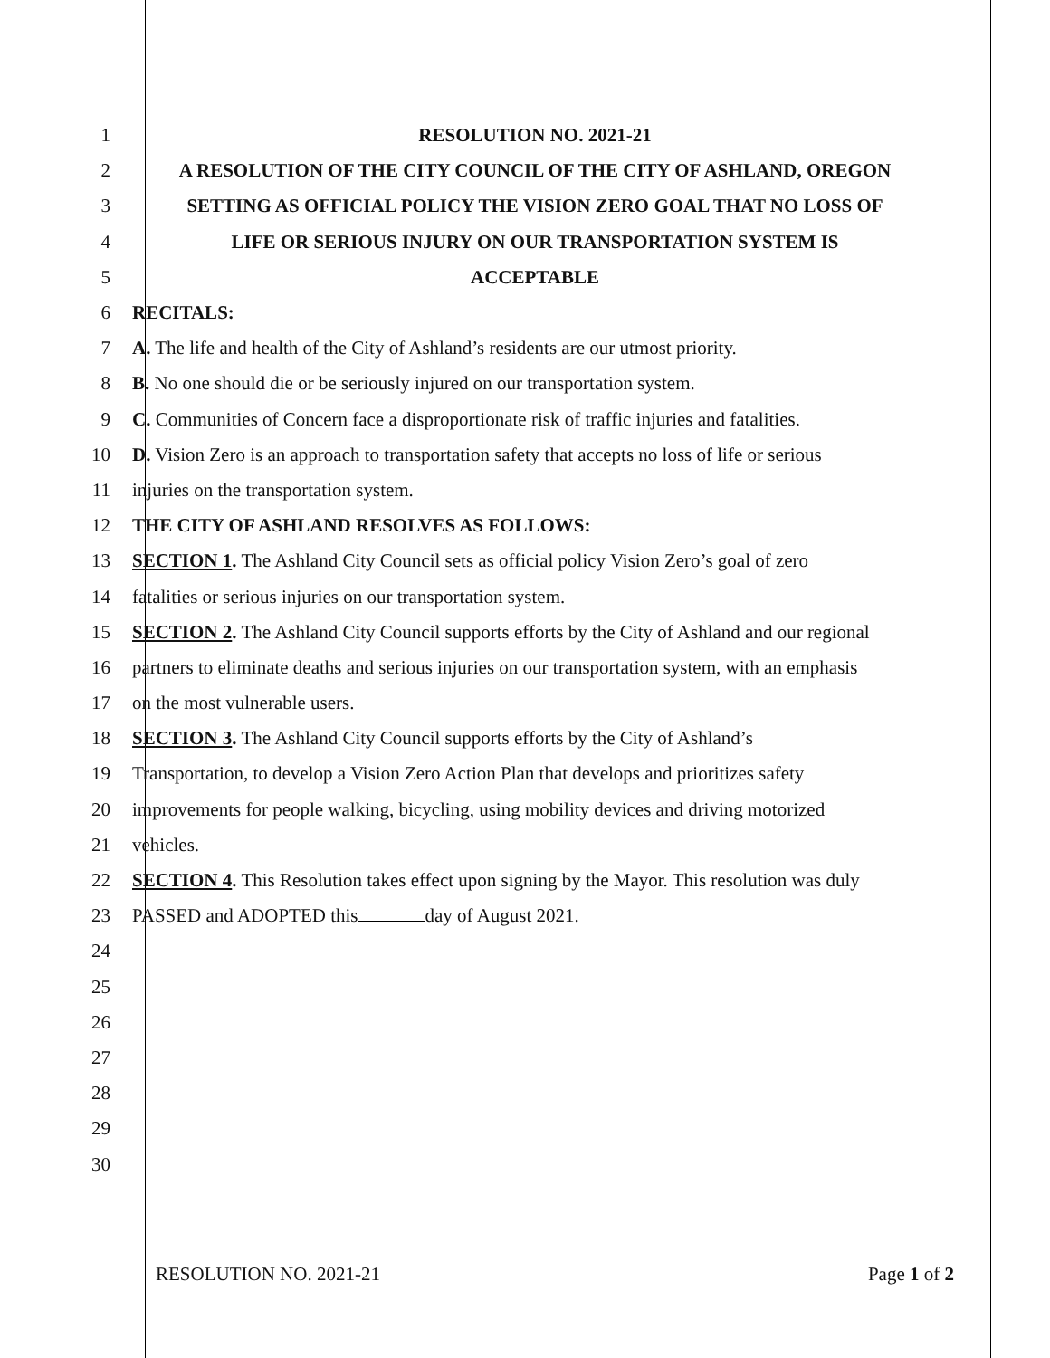1 RESOLUTION NO. 2021-21
2 A RESOLUTION OF THE CITY COUNCIL OF THE CITY OF ASHLAND, OREGON
3 SETTING AS OFFICIAL POLICY THE VISION ZERO GOAL THAT NO LOSS OF
4 LIFE OR SERIOUS INJURY ON OUR TRANSPORTATION SYSTEM IS
5 ACCEPTABLE
6 RECITALS:
7 A. The life and health of the City of Ashland’s residents are our utmost priority.
8 B. No one should die or be seriously injured on our transportation system.
9 C. Communities of Concern face a disproportionate risk of traffic injuries and fatalities.
10 D. Vision Zero is an approach to transportation safety that accepts no loss of life or serious
11 injuries on the transportation system.
12 THE CITY OF ASHLAND RESOLVES AS FOLLOWS:
13 SECTION 1. The Ashland City Council sets as official policy Vision Zero’s goal of zero
14 fatalities or serious injuries on our transportation system.
15 SECTION 2. The Ashland City Council supports efforts by the City of Ashland and our regional
16 partners to eliminate deaths and serious injuries on our transportation system, with an emphasis
17 on the most vulnerable users.
18 SECTION 3. The Ashland City Council supports efforts by the City of Ashland’s
19 Transportation, to develop a Vision Zero Action Plan that develops and prioritizes safety
20 improvements for people walking, bicycling, using mobility devices and driving motorized
21 vehicles.
22 SECTION 4. This Resolution takes effect upon signing by the Mayor. This resolution was duly
23 PASSED and ADOPTED this day of August 2021.
24
25
26
27
28
29
30
RESOLUTION NO. 2021-21 Page 1 of 2